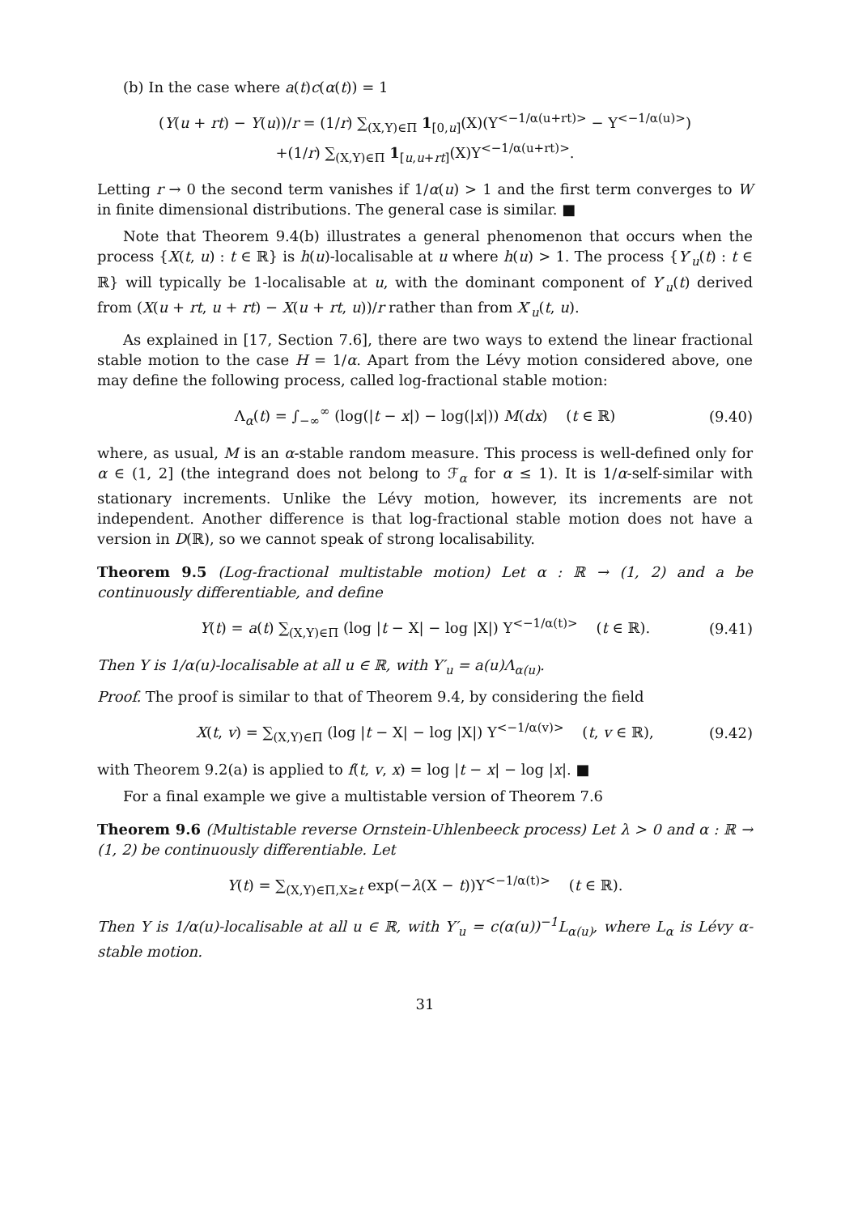(b) In the case where a(t)c(α(t)) = 1
(Y(u + rt) − Y(u))/r = (1/r) ∑<sub>(X,Y)∈Π</sub> 1<sub>[0,u]</sub>(X)(Y<sup><−1/α(u+rt)></sup> − Y<sup><−1/α(u)></sup>)
+(1/r) ∑<sub>(X,Y)∈Π</sub> 1<sub>[u,u+rt]</sub>(X)Y<sup><−1/α(u+rt)></sup>.
Letting r → 0 the second term vanishes if 1/α(u) > 1 and the first term converges to W in finite dimensional distributions. The general case is similar. ■
Note that Theorem 9.4(b) illustrates a general phenomenon that occurs when the process {X(t, u) : t ∈ ℝ} is h(u)-localisable at u where h(u) > 1. The process {Y′<sub>u</sub>(t) : t ∈ ℝ} will typically be 1-localisable at u, with the dominant component of Y′<sub>u</sub>(t) derived from (X(u + rt, u + rt) − X(u + rt, u))/r rather than from X′<sub>u</sub>(t, u).
As explained in [17, Section 7.6], there are two ways to extend the linear fractional stable motion to the case H = 1/α. Apart from the Lévy motion considered above, one may define the following process, called log-fractional stable motion:
Λ<sub>α</sub>(t) = ∫<sub>−∞</sub><sup>∞</sup> (log(|t − x|) − log(|x|)) M(dx) (t ∈ ℝ) (9.40)
where, as usual, M is an α-stable random measure. This process is well-defined only for α ∈ (1, 2] (the integrand does not belong to ℱ<sub>α</sub> for α ≤ 1). It is 1/α-self-similar with stationary increments. Unlike the Lévy motion, however, its increments are not independent. Another difference is that log-fractional stable motion does not have a version in D(ℝ), so we cannot speak of strong localisability.
Theorem 9.5 (Log-fractional multistable motion) Let α : ℝ → (1, 2) and a be continuously differentiable, and define
Y(t) = a(t) ∑<sub>(X,Y)∈Π</sub> (log |t − X| − log |X|) Y<sup><−1/α(t)></sup> (t ∈ ℝ). (9.41)
Then Y is 1/α(u)-localisable at all u ∈ ℝ, with Y′<sub>u</sub> = a(u)Λ<sub>α(u)</sub>.
Proof. The proof is similar to that of Theorem 9.4, by considering the field
X(t, v) = ∑<sub>(X,Y)∈Π</sub> (log |t − X| − log |X|) Y<sup><−1/α(v)></sup> (t, v ∈ ℝ), (9.42)
with Theorem 9.2(a) is applied to f(t, v, x) = log |t − x| − log |x|. ■
For a final example we give a multistable version of Theorem 7.6
Theorem 9.6 (Multistable reverse Ornstein-Uhlenbeeck process) Let λ > 0 and α : ℝ → (1, 2) be continuously differentiable. Let
Y(t) = ∑<sub>(X,Y)∈Π,X≥t</sub> exp(−λ(X − t))Y<sup><−1/α(t)></sup> (t ∈ ℝ).
Then Y is 1/α(u)-localisable at all u ∈ ℝ, with Y′<sub>u</sub> = c(α(u))<sup>−1</sup>L<sub>α(u)</sub>, where L<sub>α</sub> is Lévy α-stable motion.
31